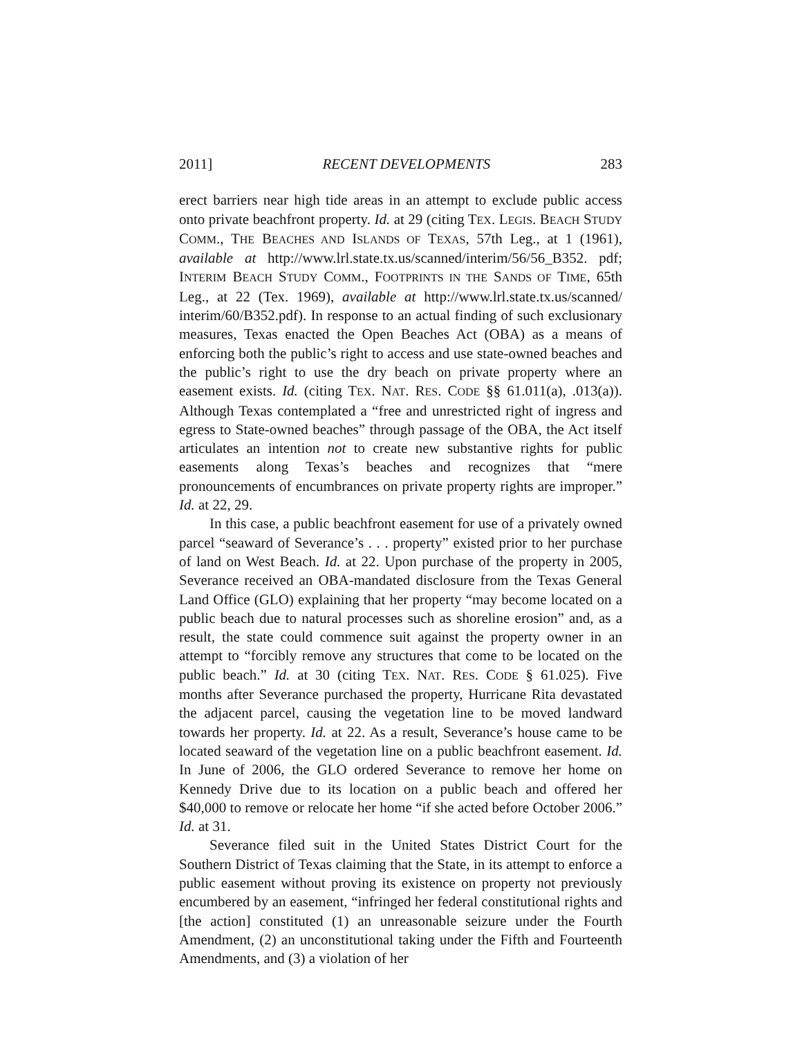2011] RECENT DEVELOPMENTS 283
erect barriers near high tide areas in an attempt to exclude public access onto private beachfront property. Id. at 29 (citing TEX. LEGIS. BEACH STUDY COMM., THE BEACHES AND ISLANDS OF TEXAS, 57th Leg., at 1 (1961), available at http://www.lrl.state.tx.us/scanned/interim/56/56_B352. pdf; INTERIM BEACH STUDY COMM., FOOTPRINTS IN THE SANDS OF TIME, 65th Leg., at 22 (Tex. 1969), available at http://www.lrl.state.tx.us/scanned/ interim/60/B352.pdf). In response to an actual finding of such exclusionary measures, Texas enacted the Open Beaches Act (OBA) as a means of enforcing both the public’s right to access and use state-owned beaches and the public’s right to use the dry beach on private property where an easement exists. Id. (citing TEX. NAT. RES. CODE §§ 61.011(a), .013(a)). Although Texas contemplated a “free and unrestricted right of ingress and egress to State-owned beaches” through passage of the OBA, the Act itself articulates an intention not to create new substantive rights for public easements along Texas’s beaches and recognizes that “mere pronouncements of encumbrances on private property rights are improper.” Id. at 22, 29.
In this case, a public beachfront easement for use of a privately owned parcel “seaward of Severance’s . . . property” existed prior to her purchase of land on West Beach. Id. at 22. Upon purchase of the property in 2005, Severance received an OBA-mandated disclosure from the Texas General Land Office (GLO) explaining that her property “may become located on a public beach due to natural processes such as shoreline erosion” and, as a result, the state could commence suit against the property owner in an attempt to “forcibly remove any structures that come to be located on the public beach.” Id. at 30 (citing TEX. NAT. RES. CODE § 61.025). Five months after Severance purchased the property, Hurricane Rita devastated the adjacent parcel, causing the vegetation line to be moved landward towards her property. Id. at 22. As a result, Severance’s house came to be located seaward of the vegetation line on a public beachfront easement. Id. In June of 2006, the GLO ordered Severance to remove her home on Kennedy Drive due to its location on a public beach and offered her $40,000 to remove or relocate her home “if she acted before October 2006.” Id. at 31.
Severance filed suit in the United States District Court for the Southern District of Texas claiming that the State, in its attempt to enforce a public easement without proving its existence on property not previously encumbered by an easement, “infringed her federal constitutional rights and [the action] constituted (1) an unreasonable seizure under the Fourth Amendment, (2) an unconstitutional taking under the Fifth and Fourteenth Amendments, and (3) a violation of her